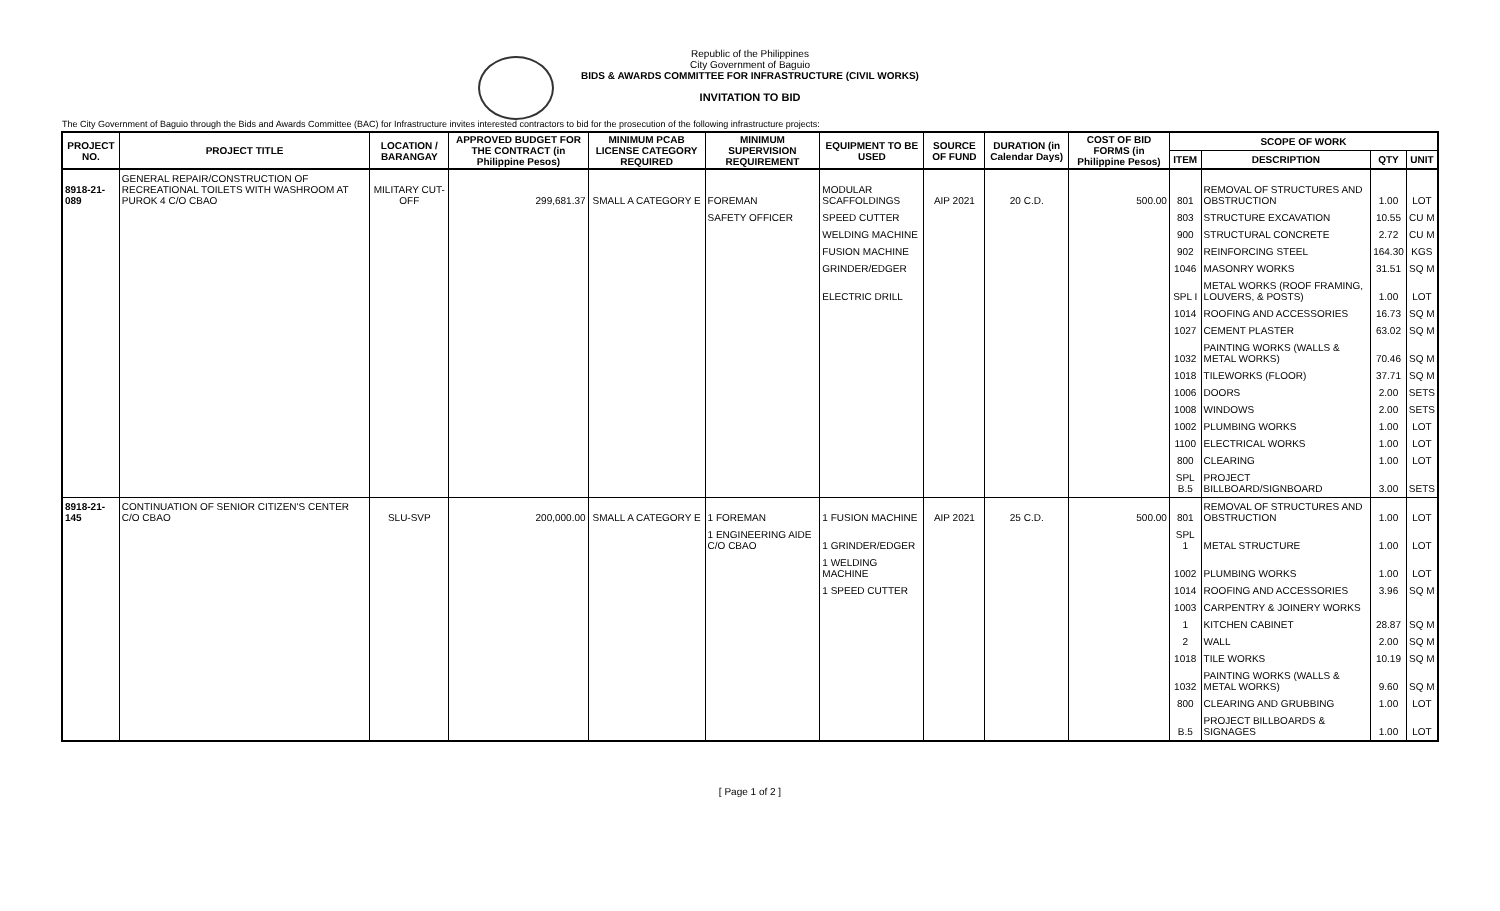Republic of the Philippines
City Government of Baguio
BIDS & AWARDS COMMITTEE FOR INFRASTRUCTURE (CIVIL WORKS)
INVITATION TO BID
The City Government of Baguio through the Bids and Awards Committee (BAC) for Infrastructure invites interested contractors to bid for the prosecution of the following infrastructure projects:
| PROJECT NO. | PROJECT TITLE | LOCATION / BARANGAY | APPROVED BUDGET FOR THE CONTRACT (in Philippine Pesos) | MINIMUM PCAB LICENSE CATEGORY REQUIRED | MINIMUM SUPERVISION REQUIREMENT | EQUIPMENT TO BE USED | SOURCE OF FUND | DURATION (in Calendar Days) | COST OF BID FORMS (in Philippine Pesos) | SCOPE OF WORK | | | |
| --- | --- | --- | --- | --- | --- | --- | --- | --- | --- | --- | --- | --- | --- |
| | | | | | | | | | | ITEM | DESCRIPTION | QTY | UNIT |
| 8918-21-089 | GENERAL REPAIR/CONSTRUCTION OF RECREATIONAL TOILETS WITH WASHROOM AT PUROK 4 C/O CBAO | MILITARY CUT-OFF | 299,681.37 | SMALL A CATEGORY E | FOREMAN | MODULAR SCAFFOLDINGS | AIP 2021 | 20 C.D. | 500.00 | 801 | REMOVAL OF STRUCTURES AND OBSTRUCTION | 1.00 | LOT |
| | | | | | SAFETY OFFICER | SPEED CUTTER | | | | 803 | STRUCTURE EXCAVATION | 10.55 | CU M |
| | | | | | | WELDING MACHINE | | | | 900 | STRUCTURAL CONCRETE | 2.72 | CU M |
| | | | | | | FUSION MACHINE | | | | 902 | REINFORCING STEEL | 164.30 | KGS |
| | | | | | | GRINDER/EDGER | | | | 1046 | MASONRY WORKS | 31.51 | SQ M |
| | | | | | | ELECTRIC DRILL | | | | SPL I | METAL WORKS (ROOF FRAMING, LOUVERS, & POSTS) | 1.00 | LOT |
| | | | | | | | | | | 1014 | ROOFING AND ACCESSORIES | 16.73 | SQ M |
| | | | | | | | | | | 1027 | CEMENT PLASTER | 63.02 | SQ M |
| | | | | | | | | | | 1032 | PAINTING WORKS (WALLS & METAL WORKS) | 70.46 | SQ M |
| | | | | | | | | | | 1018 | TILEWORKS (FLOOR) | 37.71 | SQ M |
| | | | | | | | | | | 1006 | DOORS | 2.00 | SETS |
| | | | | | | | | | | 1008 | WINDOWS | 2.00 | SETS |
| | | | | | | | | | | 1002 | PLUMBING WORKS | 1.00 | LOT |
| | | | | | | | | | | 1100 | ELECTRICAL WORKS | 1.00 | LOT |
| | | | | | | | | | | 800 | CLEARING | 1.00 | LOT |
| | | | | | | | | | | SPL B.5 | PROJECT BILLBOARD/SIGNBOARD | 3.00 | SETS |
| 8918-21-145 | CONTINUATION OF SENIOR CITIZEN'S CENTER C/O CBAO | SLU-SVP | 200,000.00 | SMALL A CATEGORY E | 1 FOREMAN | 1 FUSION MACHINE | AIP 2021 | 25 C.D. | 500.00 | 801 | REMOVAL OF STRUCTURES AND OBSTRUCTION | 1.00 | LOT |
| | | | | | 1 ENGINEERING AIDE C/O CBAO | 1 GRINDER/EDGER | | | | SPL 1 | METAL STRUCTURE | 1.00 | LOT |
| | | | | | | 1 WELDING MACHINE | | | | 1002 | PLUMBING WORKS | 1.00 | LOT |
| | | | | | | 1 SPEED CUTTER | | | | 1014 | ROOFING AND ACCESSORIES | 3.96 | SQ M |
| | | | | | | | | | | 1003 | CARPENTRY & JOINERY WORKS | | |
| | | | | | | | | | | 1 | KITCHEN CABINET | 28.87 | SQ M |
| | | | | | | | | | | 2 | WALL | 2.00 | SQ M |
| | | | | | | | | | | 1018 | TILE WORKS | 10.19 | SQ M |
| | | | | | | | | | | 1032 | PAINTING WORKS (WALLS & METAL WORKS) | 9.60 | SQ M |
| | | | | | | | | | | 800 | CLEARING AND GRUBBING | 1.00 | LOT |
| | | | | | | | | | | B.5 | PROJECT BILLBOARDS & SIGNAGES | 1.00 | LOT |
[ Page 1 of 2 ]